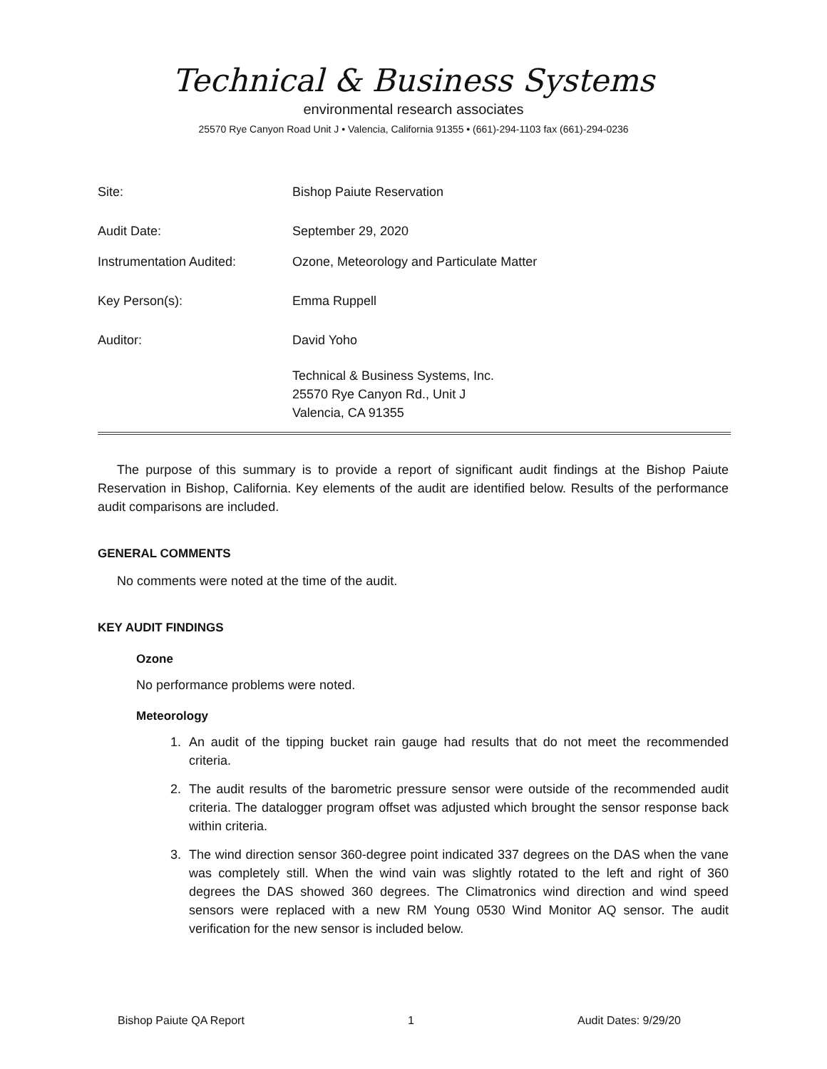Technical & Business Systems
environmental research associates
25570 Rye Canyon Road Unit J • Valencia, California 91355 • (661)-294-1103 fax (661)-294-0236
Site: Bishop Paiute Reservation
Audit Date: September 29, 2020
Instrumentation Audited: Ozone, Meteorology and Particulate Matter
Key Person(s): Emma Ruppell
Auditor: David Yoho
Technical & Business Systems, Inc.
25570 Rye Canyon Rd., Unit J
Valencia, CA 91355
The purpose of this summary is to provide a report of significant audit findings at the Bishop Paiute Reservation in Bishop, California. Key elements of the audit are identified below. Results of the performance audit comparisons are included.
GENERAL COMMENTS
No comments were noted at the time of the audit.
KEY AUDIT FINDINGS
Ozone
No performance problems were noted.
Meteorology
1. An audit of the tipping bucket rain gauge had results that do not meet the recommended criteria.
2. The audit results of the barometric pressure sensor were outside of the recommended audit criteria. The datalogger program offset was adjusted which brought the sensor response back within criteria.
3. The wind direction sensor 360-degree point indicated 337 degrees on the DAS when the vane was completely still. When the wind vain was slightly rotated to the left and right of 360 degrees the DAS showed 360 degrees. The Climatronics wind direction and wind speed sensors were replaced with a new RM Young 0530 Wind Monitor AQ sensor. The audit verification for the new sensor is included below.
Bishop Paiute QA Report 1 Audit Dates: 9/29/20